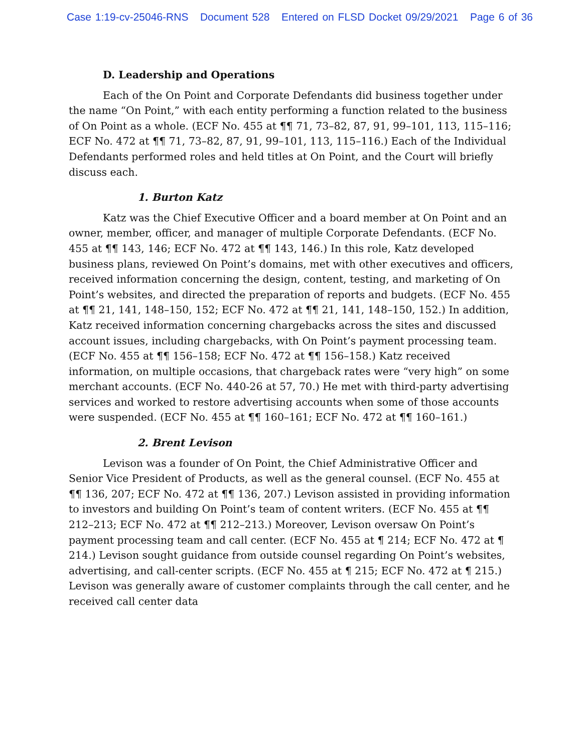Case 1:19-cv-25046-RNS Document 528 Entered on FLSD Docket 09/29/2021 Page 6 of 36
D. Leadership and Operations
Each of the On Point and Corporate Defendants did business together under the name “On Point,” with each entity performing a function related to the business of On Point as a whole. (ECF No. 455 at ¶¶ 71, 73–82, 87, 91, 99–101, 113, 115–116; ECF No. 472 at ¶¶ 71, 73–82, 87, 91, 99–101, 113, 115–116.) Each of the Individual Defendants performed roles and held titles at On Point, and the Court will briefly discuss each.
1. Burton Katz
Katz was the Chief Executive Officer and a board member at On Point and an owner, member, officer, and manager of multiple Corporate Defendants. (ECF No. 455 at ¶¶ 143, 146; ECF No. 472 at ¶¶ 143, 146.) In this role, Katz developed business plans, reviewed On Point’s domains, met with other executives and officers, received information concerning the design, content, testing, and marketing of On Point’s websites, and directed the preparation of reports and budgets. (ECF No. 455 at ¶¶ 21, 141, 148–150, 152; ECF No. 472 at ¶¶ 21, 141, 148–150, 152.) In addition, Katz received information concerning chargebacks across the sites and discussed account issues, including chargebacks, with On Point’s payment processing team. (ECF No. 455 at ¶¶ 156–158; ECF No. 472 at ¶¶ 156–158.) Katz received information, on multiple occasions, that chargeback rates were “very high” on some merchant accounts. (ECF No. 440-26 at 57, 70.) He met with third-party advertising services and worked to restore advertising accounts when some of those accounts were suspended. (ECF No. 455 at ¶¶ 160–161; ECF No. 472 at ¶¶ 160–161.)
2. Brent Levison
Levison was a founder of On Point, the Chief Administrative Officer and Senior Vice President of Products, as well as the general counsel. (ECF No. 455 at ¶¶ 136, 207; ECF No. 472 at ¶¶ 136, 207.) Levison assisted in providing information to investors and building On Point’s team of content writers. (ECF No. 455 at ¶¶ 212–213; ECF No. 472 at ¶¶ 212–213.) Moreover, Levison oversaw On Point’s payment processing team and call center. (ECF No. 455 at ¶ 214; ECF No. 472 at ¶ 214.) Levison sought guidance from outside counsel regarding On Point’s websites, advertising, and call-center scripts. (ECF No. 455 at ¶ 215; ECF No. 472 at ¶ 215.) Levison was generally aware of customer complaints through the call center, and he received call center data